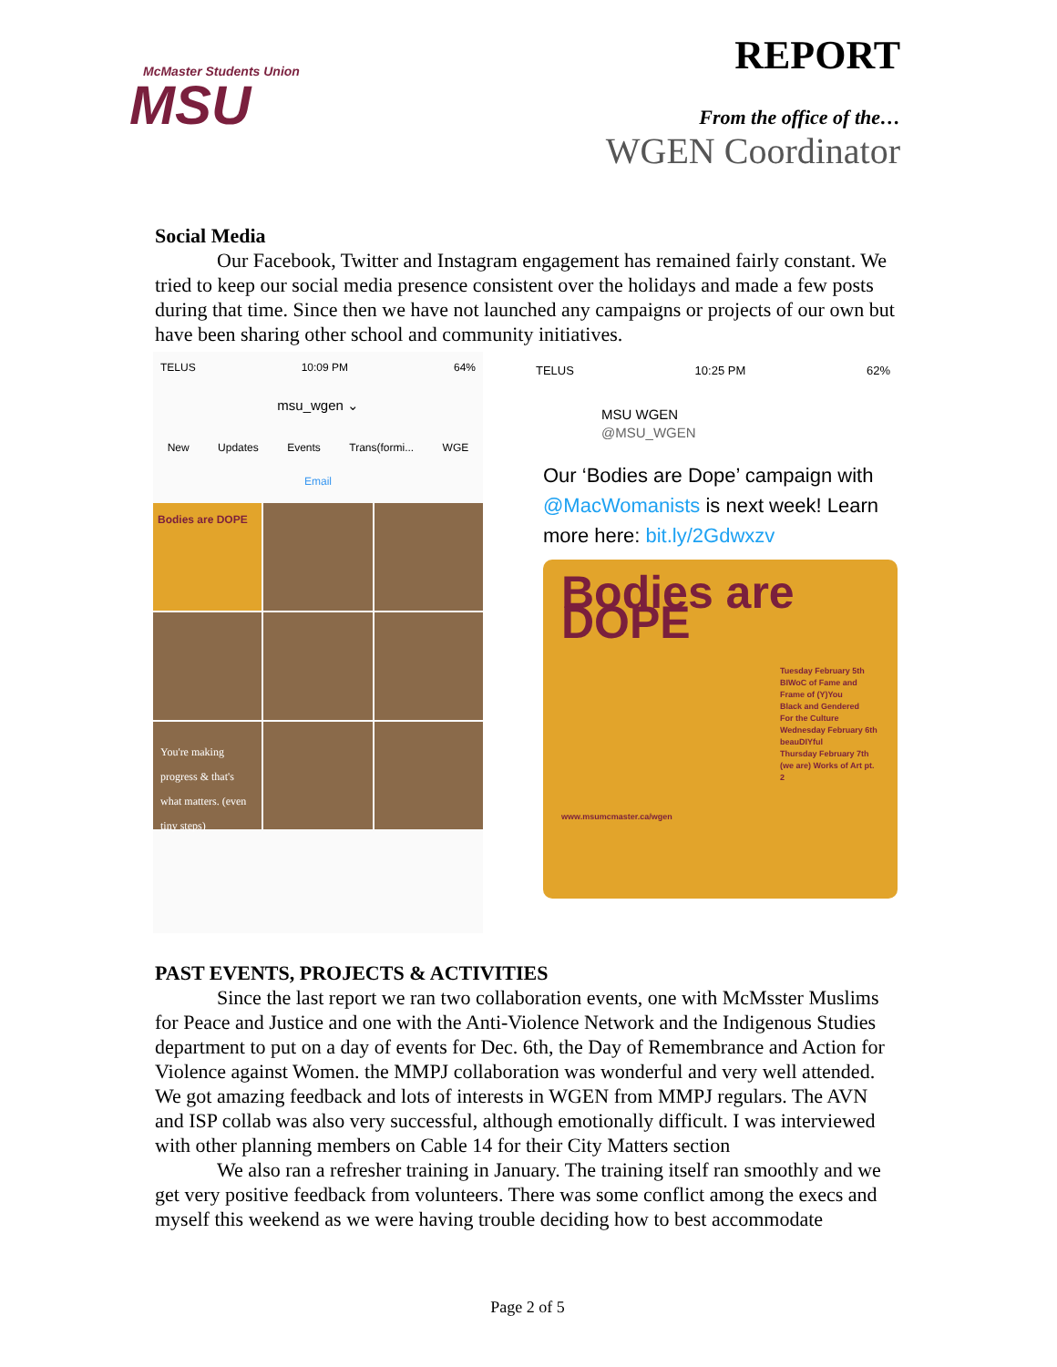McMaster Students Union
MSU
REPORT
From the office of the…
WGEN Coordinator
Social Media
Our Facebook, Twitter and Instagram engagement has remained fairly constant. We tried to keep our social media presence consistent over the holidays and made a few posts during that time. Since then we have not launched any campaigns or projects of our own but have been sharing other school and community initiatives.
TELUS 10:09 PM 64%
msu_wgen ⌄
New Updates Events Trans(formi... WGE
Email
Bodies are DOPE
You're making progress & that's what matters. (even tiny steps)
TELUS 10:25 PM 62%
MSU WGEN
@MSU_WGEN
Our ‘Bodies are Dope’ campaign with @MacWomanists is next week! Learn more here: bit.ly/2Gdwxzv
Bodies are DOPE
Tuesday February 5th
BIWoC of Fame and Frame of (Y)You
Black and Gendered
For the Culture
Wednesday February 6th
beauDIYful
Thursday February 7th
(we are) Works of Art pt. 2
www.msumcmaster.ca/wgen
PAST EVENTS, PROJECTS & ACTIVITIES
Since the last report we ran two collaboration events, one with McMsster Muslims for Peace and Justice and one with the Anti-Violence Network and the Indigenous Studies department to put on a day of events for Dec. 6th, the Day of Remembrance and Action for Violence against Women. the MMPJ collaboration was wonderful and very well attended. We got amazing feedback and lots of interests in WGEN from MMPJ regulars. The AVN and ISP collab was also very successful, although emotionally difficult. I was interviewed with other planning members on Cable 14 for their City Matters section
We also ran a refresher training in January. The training itself ran smoothly and we get very positive feedback from volunteers. There was some conflict among the execs and myself this weekend as we were having trouble deciding how to best accommodate
Page 2 of 5